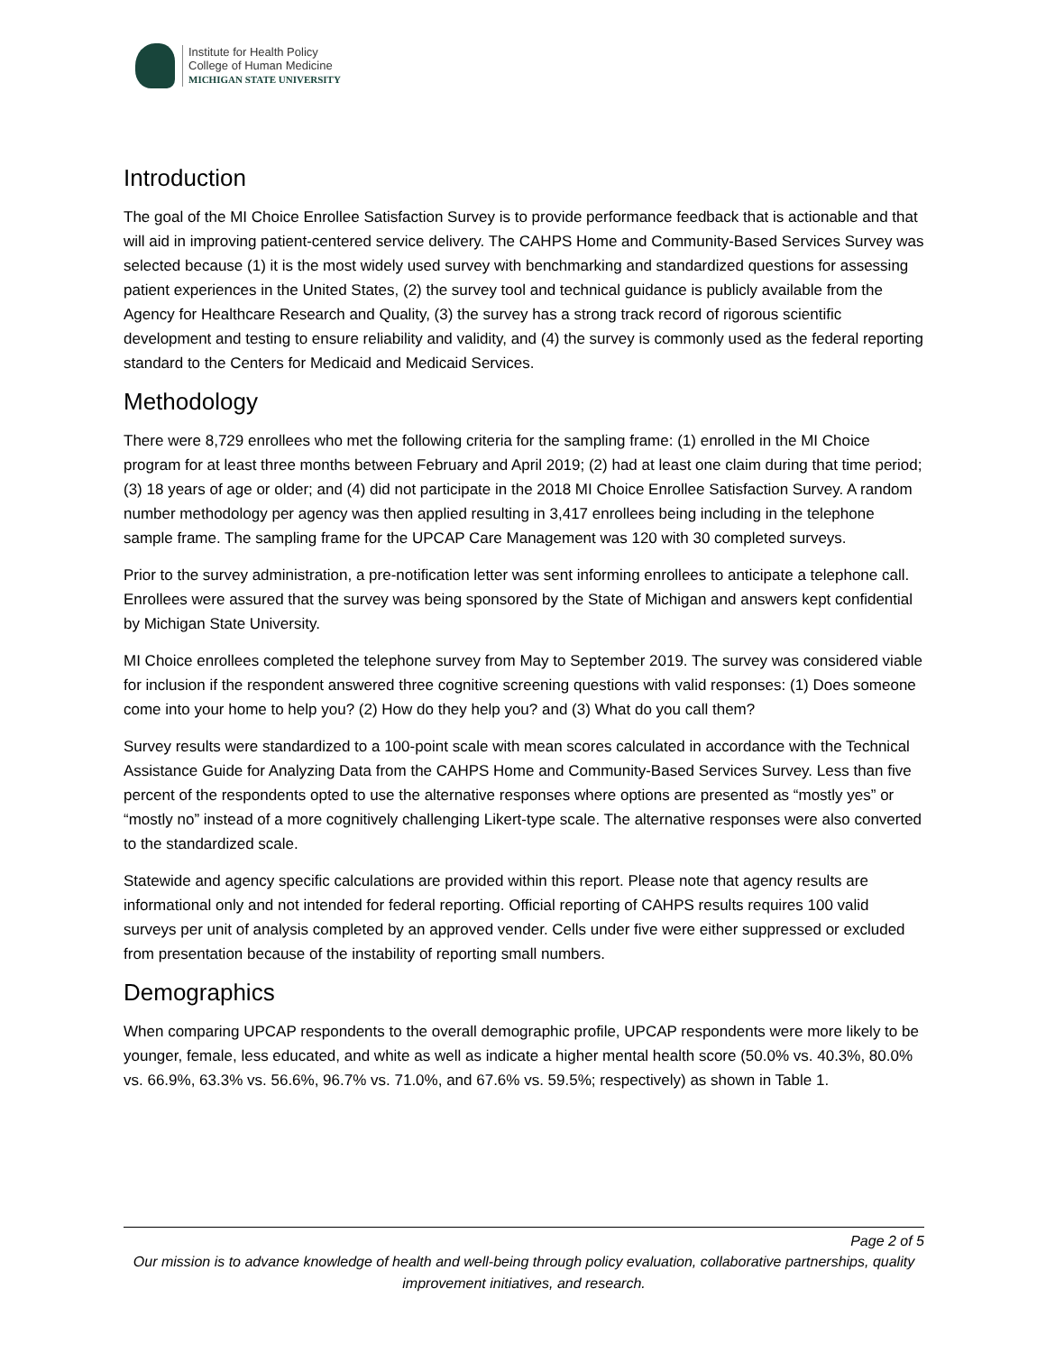Institute for Health Policy
College of Human Medicine
MICHIGAN STATE UNIVERSITY
Introduction
The goal of the MI Choice Enrollee Satisfaction Survey is to provide performance feedback that is actionable and that will aid in improving patient-centered service delivery. The CAHPS Home and Community-Based Services Survey was selected because (1) it is the most widely used survey with benchmarking and standardized questions for assessing patient experiences in the United States, (2) the survey tool and technical guidance is publicly available from the Agency for Healthcare Research and Quality, (3) the survey has a strong track record of rigorous scientific development and testing to ensure reliability and validity, and (4) the survey is commonly used as the federal reporting standard to the Centers for Medicaid and Medicaid Services.
Methodology
There were 8,729 enrollees who met the following criteria for the sampling frame: (1) enrolled in the MI Choice program for at least three months between February and April 2019; (2) had at least one claim during that time period; (3) 18 years of age or older; and (4) did not participate in the 2018 MI Choice Enrollee Satisfaction Survey. A random number methodology per agency was then applied resulting in 3,417 enrollees being including in the telephone sample frame. The sampling frame for the UPCAP Care Management was 120 with 30 completed surveys.
Prior to the survey administration, a pre-notification letter was sent informing enrollees to anticipate a telephone call. Enrollees were assured that the survey was being sponsored by the State of Michigan and answers kept confidential by Michigan State University.
MI Choice enrollees completed the telephone survey from May to September 2019. The survey was considered viable for inclusion if the respondent answered three cognitive screening questions with valid responses: (1) Does someone come into your home to help you? (2) How do they help you? and (3) What do you call them?
Survey results were standardized to a 100-point scale with mean scores calculated in accordance with the Technical Assistance Guide for Analyzing Data from the CAHPS Home and Community-Based Services Survey. Less than five percent of the respondents opted to use the alternative responses where options are presented as “mostly yes” or “mostly no” instead of a more cognitively challenging Likert-type scale. The alternative responses were also converted to the standardized scale.
Statewide and agency specific calculations are provided within this report. Please note that agency results are informational only and not intended for federal reporting. Official reporting of CAHPS results requires 100 valid surveys per unit of analysis completed by an approved vender. Cells under five were either suppressed or excluded from presentation because of the instability of reporting small numbers.
Demographics
When comparing UPCAP respondents to the overall demographic profile, UPCAP respondents were more likely to be younger, female, less educated, and white as well as indicate a higher mental health score (50.0% vs. 40.3%, 80.0% vs. 66.9%, 63.3% vs. 56.6%, 96.7% vs. 71.0%, and 67.6% vs. 59.5%; respectively) as shown in Table 1.
Page 2 of 5
Our mission is to advance knowledge of health and well-being through policy evaluation, collaborative partnerships, quality improvement initiatives, and research.